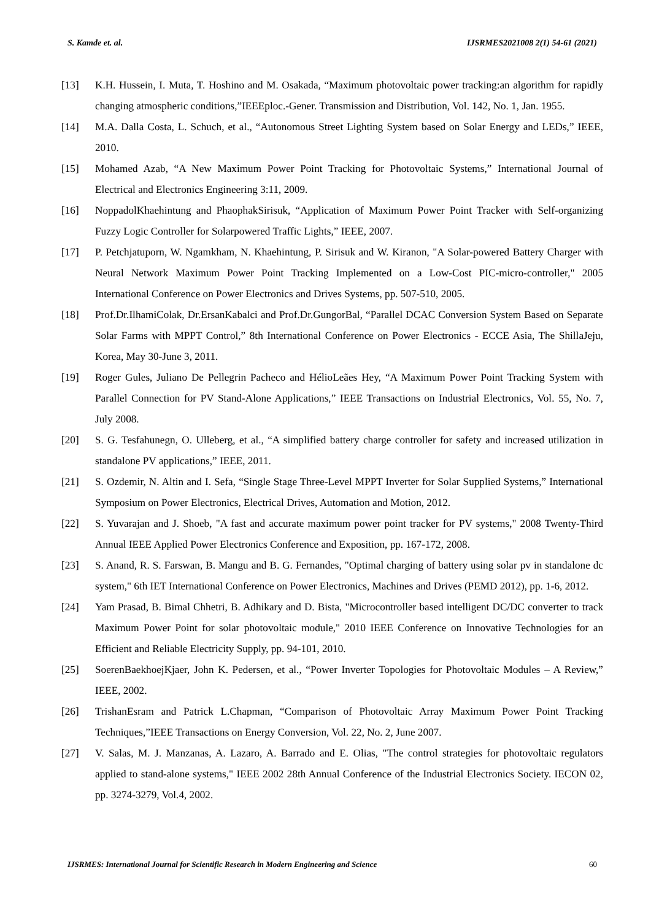S. Kamde et. al. IJSRMES2021008 2(1) 54-61 (2021)
[13] K.H. Hussein, I. Muta, T. Hoshino and M. Osakada, “Maximum photovoltaic power tracking:an algorithm for rapidly changing atmospheric conditions,”IEEEploc.-Gener. Transmission and Distribution, Vol. 142, No. 1, Jan. 1955.
[14] M.A. Dalla Costa, L. Schuch, et al., “Autonomous Street Lighting System based on Solar Energy and LEDs,” IEEE, 2010.
[15] Mohamed Azab, “A New Maximum Power Point Tracking for Photovoltaic Systems,” International Journal of Electrical and Electronics Engineering 3:11, 2009.
[16] NoppadolKhaehintung and PhaophakSirisuk, “Application of Maximum Power Point Tracker with Self-organizing Fuzzy Logic Controller for Solarpowered Traffic Lights,” IEEE, 2007.
[17] P. Petchjatuporn, W. Ngamkham, N. Khaehintung, P. Sirisuk and W. Kiranon, "A Solar-powered Battery Charger with Neural Network Maximum Power Point Tracking Implemented on a Low-Cost PIC-micro-controller," 2005 International Conference on Power Electronics and Drives Systems, pp. 507-510, 2005.
[18] Prof.Dr.IlhamiColak, Dr.ErsanKabalci and Prof.Dr.GungorBal, “Parallel DCAC Conversion System Based on Separate Solar Farms with MPPT Control,” 8th International Conference on Power Electronics - ECCE Asia, The ShillaJeju, Korea, May 30-June 3, 2011.
[19] Roger Gules, Juliano De Pellegrin Pacheco and HélioLeães Hey, “A Maximum Power Point Tracking System with Parallel Connection for PV Stand-Alone Applications,” IEEE Transactions on Industrial Electronics, Vol. 55, No. 7, July 2008.
[20] S. G. Tesfahunegn, O. Ulleberg, et al., “A simplified battery charge controller for safety and increased utilization in standalone PV applications,” IEEE, 2011.
[21] S. Ozdemir, N. Altin and I. Sefa, “Single Stage Three-Level MPPT Inverter for Solar Supplied Systems,” International Symposium on Power Electronics, Electrical Drives, Automation and Motion, 2012.
[22] S. Yuvarajan and J. Shoeb, "A fast and accurate maximum power point tracker for PV systems," 2008 Twenty-Third Annual IEEE Applied Power Electronics Conference and Exposition, pp. 167-172, 2008.
[23] S. Anand, R. S. Farswan, B. Mangu and B. G. Fernandes, "Optimal charging of battery using solar pv in standalone dc system," 6th IET International Conference on Power Electronics, Machines and Drives (PEMD 2012), pp. 1-6, 2012.
[24] Yam Prasad, B. Bimal Chhetri, B. Adhikary and D. Bista, "Microcontroller based intelligent DC/DC converter to track Maximum Power Point for solar photovoltaic module," 2010 IEEE Conference on Innovative Technologies for an Efficient and Reliable Electricity Supply, pp. 94-101, 2010.
[25] SoerenBaekhoejKjaer, John K. Pedersen, et al., “Power Inverter Topologies for Photovoltaic Modules – A Review,” IEEE, 2002.
[26] TrishanEsram and Patrick L.Chapman, “Comparison of Photovoltaic Array Maximum Power Point Tracking Techniques,”IEEE Transactions on Energy Conversion, Vol. 22, No. 2, June 2007.
[27] V. Salas, M. J. Manzanas, A. Lazaro, A. Barrado and E. Olias, "The control strategies for photovoltaic regulators applied to stand-alone systems," IEEE 2002 28th Annual Conference of the Industrial Electronics Society. IECON 02, pp. 3274-3279, Vol.4, 2002.
IJSRMES: International Journal for Scientific Research in Modern Engineering and Science 60